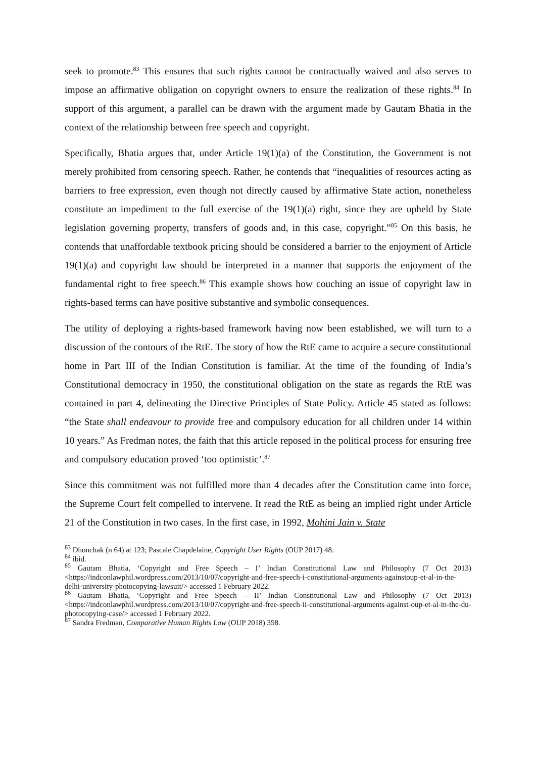seek to promote.<sup>83</sup> This ensures that such rights cannot be contractually waived and also serves to impose an affirmative obligation on copyright owners to ensure the realization of these rights.<sup>84</sup> In support of this argument, a parallel can be drawn with the argument made by Gautam Bhatia in the context of the relationship between free speech and copyright.
Specifically, Bhatia argues that, under Article 19(1)(a) of the Constitution, the Government is not merely prohibited from censoring speech. Rather, he contends that “inequalities of resources acting as barriers to free expression, even though not directly caused by affirmative State action, nonetheless constitute an impediment to the full exercise of the 19(1)(a) right, since they are upheld by State legislation governing property, transfers of goods and, in this case, copyright.”<sup>85</sup> On this basis, he contends that unaffordable textbook pricing should be considered a barrier to the enjoyment of Article 19(1)(a) and copyright law should be interpreted in a manner that supports the enjoyment of the fundamental right to free speech.<sup>86</sup> This example shows how couching an issue of copyright law in rights-based terms can have positive substantive and symbolic consequences.
The utility of deploying a rights-based framework having now been established, we will turn to a discussion of the contours of the RtE. The story of how the RtE came to acquire a secure constitutional home in Part III of the Indian Constitution is familiar. At the time of the founding of India’s Constitutional democracy in 1950, the constitutional obligation on the state as regards the RtE was contained in part 4, delineating the Directive Principles of State Policy. Article 45 stated as follows: “the State shall endeavour to provide free and compulsory education for all children under 14 within 10 years.” As Fredman notes, the faith that this article reposed in the political process for ensuring free and compulsory education proved ‘too optimistic’.<sup>87</sup>
Since this commitment was not fulfilled more than 4 decades after the Constitution came into force, the Supreme Court felt compelled to intervene. It read the RtE as being an implied right under Article 21 of the Constitution in two cases. In the first case, in 1992, Mohini Jain v. State
<sup>83</sup> Dhonchak (n 64) at 123; Pascale Chapdelaine, Copyright User Rights (OUP 2017) 48.
<sup>84</sup> ibid.
<sup>85</sup> Gautam Bhatia, ‘Copyright and Free Speech – I’ Indian Constitutional Law and Philosophy (7 Oct 2013) <https://indconlawphil.wordpress.com/2013/10/07/copyright-and-free-speech-i-constitutional-arguments-againstoup-et-al-in-the-delhi-university-photocopying-lawsuit/> accessed 1 February 2022.
<sup>86</sup> Gautam Bhatia, ‘Copyright and Free Speech – II’ Indian Constitutional Law and Philosophy (7 Oct 2013) <https://indconlawphil.wordpress.com/2013/10/07/copyright-and-free-speech-ii-constitutional-arguments-against-oup-et-al-in-the-du-photocopying-case/> accessed 1 February 2022.
<sup>87</sup> Sandra Fredman, Comparative Human Rights Law (OUP 2018) 358.